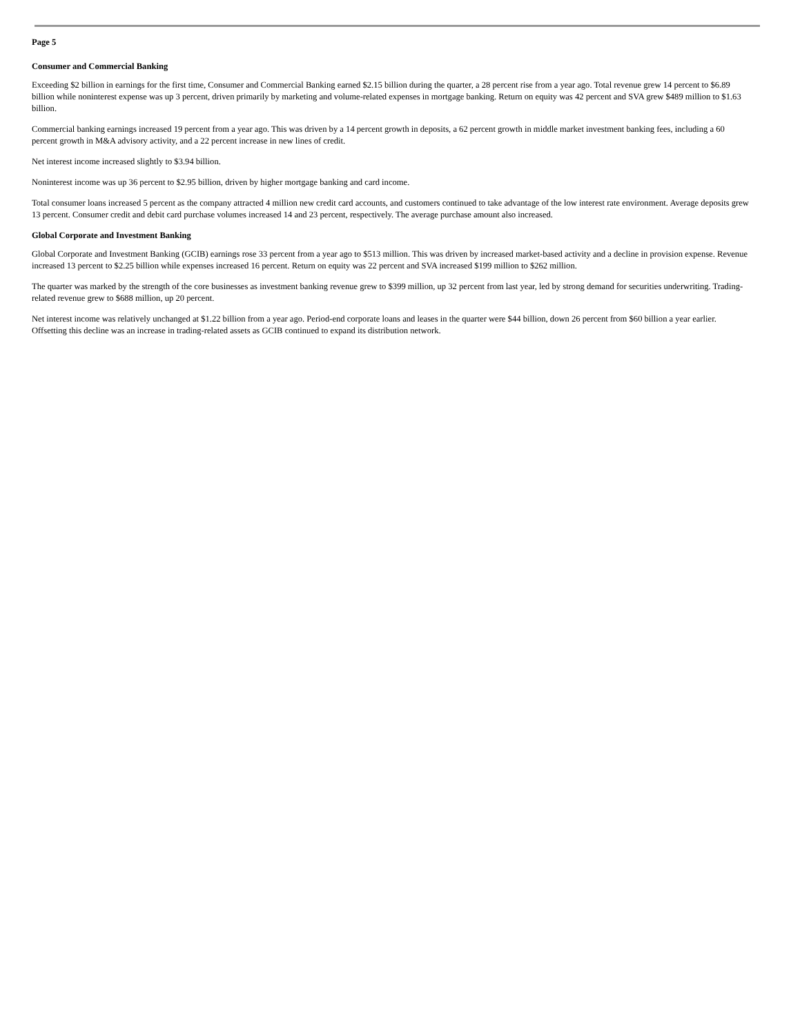Page 5
Consumer and Commercial Banking
Exceeding $2 billion in earnings for the first time, Consumer and Commercial Banking earned $2.15 billion during the quarter, a 28 percent rise from a year ago. Total revenue grew 14 percent to $6.89 billion while noninterest expense was up 3 percent, driven primarily by marketing and volume-related expenses in mortgage banking. Return on equity was 42 percent and SVA grew $489 million to $1.63 billion.
Commercial banking earnings increased 19 percent from a year ago. This was driven by a 14 percent growth in deposits, a 62 percent growth in middle market investment banking fees, including a 60 percent growth in M&A advisory activity, and a 22 percent increase in new lines of credit.
Net interest income increased slightly to $3.94 billion.
Noninterest income was up 36 percent to $2.95 billion, driven by higher mortgage banking and card income.
Total consumer loans increased 5 percent as the company attracted 4 million new credit card accounts, and customers continued to take advantage of the low interest rate environment. Average deposits grew 13 percent. Consumer credit and debit card purchase volumes increased 14 and 23 percent, respectively. The average purchase amount also increased.
Global Corporate and Investment Banking
Global Corporate and Investment Banking (GCIB) earnings rose 33 percent from a year ago to $513 million. This was driven by increased market-based activity and a decline in provision expense. Revenue increased 13 percent to $2.25 billion while expenses increased 16 percent. Return on equity was 22 percent and SVA increased $199 million to $262 million.
The quarter was marked by the strength of the core businesses as investment banking revenue grew to $399 million, up 32 percent from last year, led by strong demand for securities underwriting. Trading-related revenue grew to $688 million, up 20 percent.
Net interest income was relatively unchanged at $1.22 billion from a year ago. Period-end corporate loans and leases in the quarter were $44 billion, down 26 percent from $60 billion a year earlier. Offsetting this decline was an increase in trading-related assets as GCIB continued to expand its distribution network.